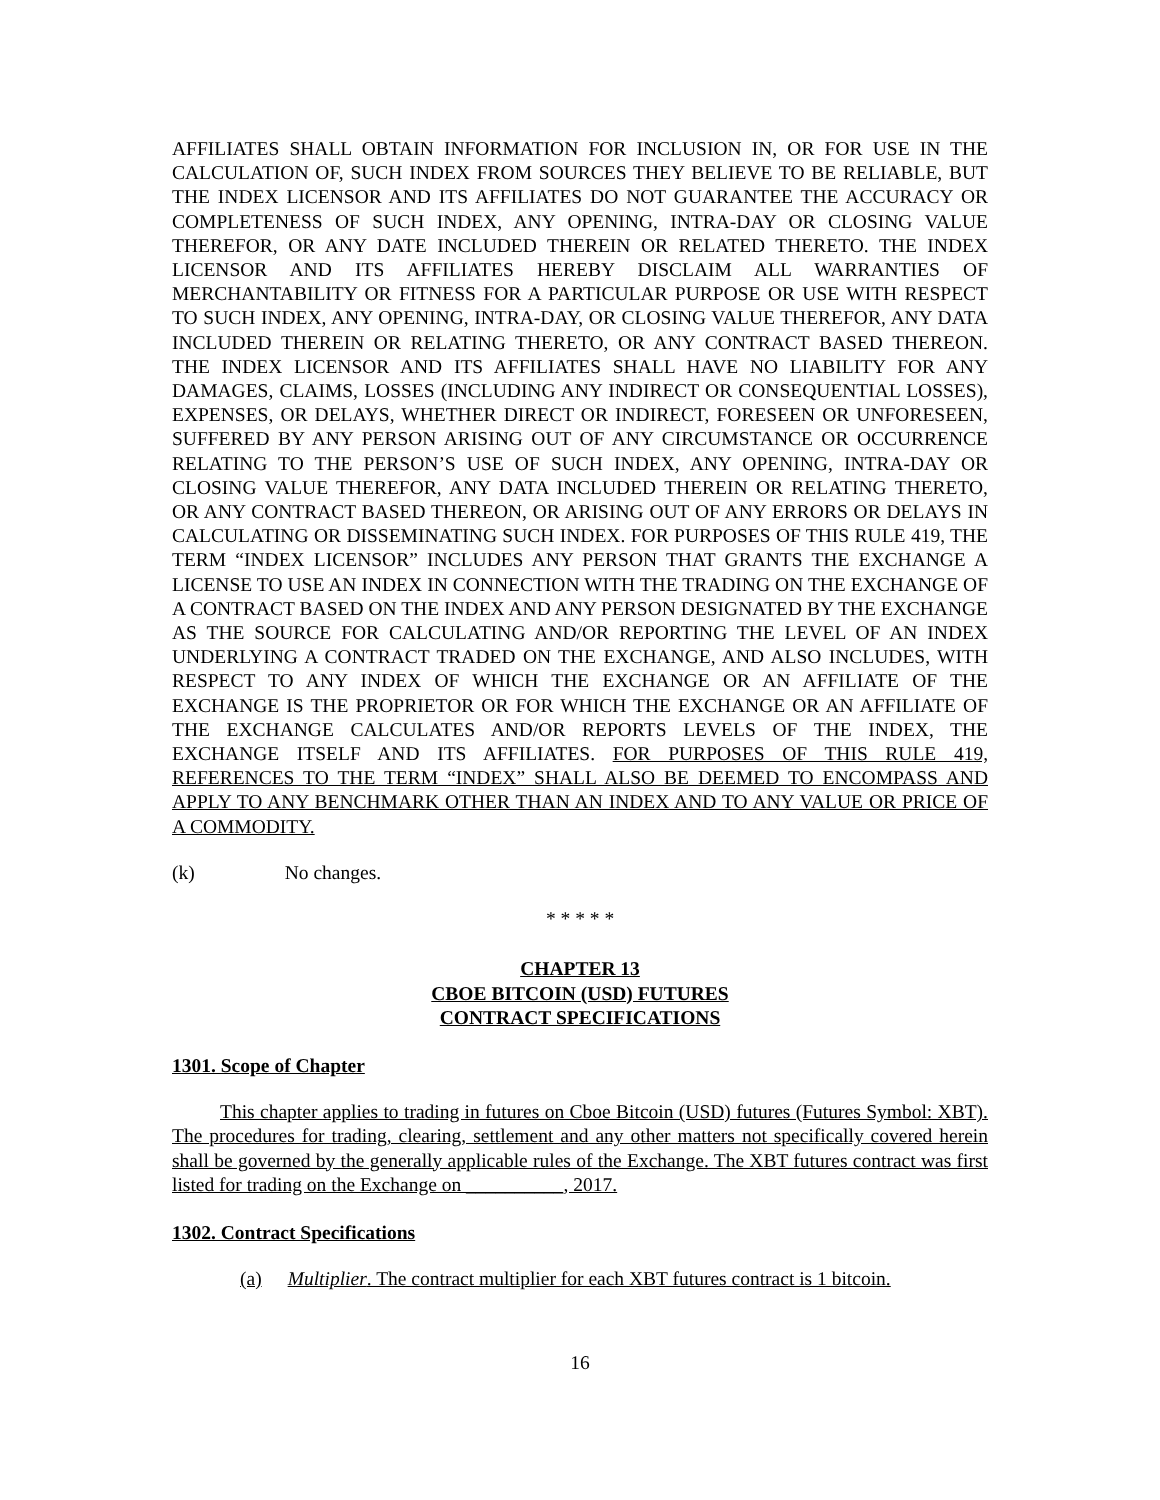AFFILIATES SHALL OBTAIN INFORMATION FOR INCLUSION IN, OR FOR USE IN THE CALCULATION OF, SUCH INDEX FROM SOURCES THEY BELIEVE TO BE RELIABLE, BUT THE INDEX LICENSOR AND ITS AFFILIATES DO NOT GUARANTEE THE ACCURACY OR COMPLETENESS OF SUCH INDEX, ANY OPENING, INTRA-DAY OR CLOSING VALUE THEREFOR, OR ANY DATE INCLUDED THEREIN OR RELATED THERETO. THE INDEX LICENSOR AND ITS AFFILIATES HEREBY DISCLAIM ALL WARRANTIES OF MERCHANTABILITY OR FITNESS FOR A PARTICULAR PURPOSE OR USE WITH RESPECT TO SUCH INDEX, ANY OPENING, INTRA-DAY, OR CLOSING VALUE THEREFOR, ANY DATA INCLUDED THEREIN OR RELATING THERETO, OR ANY CONTRACT BASED THEREON. THE INDEX LICENSOR AND ITS AFFILIATES SHALL HAVE NO LIABILITY FOR ANY DAMAGES, CLAIMS, LOSSES (INCLUDING ANY INDIRECT OR CONSEQUENTIAL LOSSES), EXPENSES, OR DELAYS, WHETHER DIRECT OR INDIRECT, FORESEEN OR UNFORESEEN, SUFFERED BY ANY PERSON ARISING OUT OF ANY CIRCUMSTANCE OR OCCURRENCE RELATING TO THE PERSON’S USE OF SUCH INDEX, ANY OPENING, INTRA-DAY OR CLOSING VALUE THEREFOR, ANY DATA INCLUDED THEREIN OR RELATING THERETO, OR ANY CONTRACT BASED THEREON, OR ARISING OUT OF ANY ERRORS OR DELAYS IN CALCULATING OR DISSEMINATING SUCH INDEX. FOR PURPOSES OF THIS RULE 419, THE TERM “INDEX LICENSOR” INCLUDES ANY PERSON THAT GRANTS THE EXCHANGE A LICENSE TO USE AN INDEX IN CONNECTION WITH THE TRADING ON THE EXCHANGE OF A CONTRACT BASED ON THE INDEX AND ANY PERSON DESIGNATED BY THE EXCHANGE AS THE SOURCE FOR CALCULATING AND/OR REPORTING THE LEVEL OF AN INDEX UNDERLYING A CONTRACT TRADED ON THE EXCHANGE, AND ALSO INCLUDES, WITH RESPECT TO ANY INDEX OF WHICH THE EXCHANGE OR AN AFFILIATE OF THE EXCHANGE IS THE PROPRIETOR OR FOR WHICH THE EXCHANGE OR AN AFFILIATE OF THE EXCHANGE CALCULATES AND/OR REPORTS LEVELS OF THE INDEX, THE EXCHANGE ITSELF AND ITS AFFILIATES. FOR PURPOSES OF THIS RULE 419, REFERENCES TO THE TERM “INDEX” SHALL ALSO BE DEEMED TO ENCOMPASS AND APPLY TO ANY BENCHMARK OTHER THAN AN INDEX AND TO ANY VALUE OR PRICE OF A COMMODITY.
(k) No changes.
* * * * *
CHAPTER 13
CBOE BITCOIN (USD) FUTURES
CONTRACT SPECIFICATIONS
1301. Scope of Chapter
This chapter applies to trading in futures on Cboe Bitcoin (USD) futures (Futures Symbol: XBT). The procedures for trading, clearing, settlement and any other matters not specifically covered herein shall be governed by the generally applicable rules of the Exchange. The XBT futures contract was first listed for trading on the Exchange on __________, 2017.
1302. Contract Specifications
(a) Multiplier. The contract multiplier for each XBT futures contract is 1 bitcoin.
16